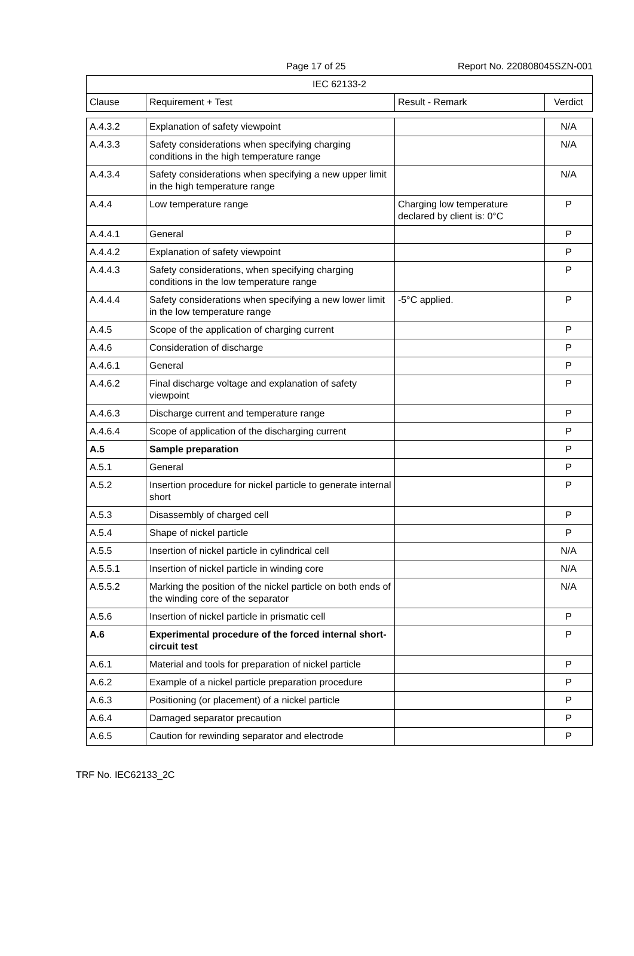Page 17 of 25 Report No. 220808045SZN-001
| IEC 62133-2 | | | |
| Clause | Requirement + Test | Result - Remark | Verdict |
| A.4.3.2 | Explanation of safety viewpoint | | N/A |
| A.4.3.3 | Safety considerations when specifying charging conditions in the high temperature range | | N/A |
| A.4.3.4 | Safety considerations when specifying a new upper limit in the high temperature range | | N/A |
| A.4.4 | Low temperature range | Charging low temperature declared by client is: 0°C | P |
| A.4.4.1 | General | | P |
| A.4.4.2 | Explanation of safety viewpoint | | P |
| A.4.4.3 | Safety considerations, when specifying charging conditions in the low temperature range | | P |
| A.4.4.4 | Safety considerations when specifying a new lower limit in the low temperature range | -5°C applied. | P |
| A.4.5 | Scope of the application of charging current | | P |
| A.4.6 | Consideration of discharge | | P |
| A.4.6.1 | General | | P |
| A.4.6.2 | Final discharge voltage and explanation of safety viewpoint | | P |
| A.4.6.3 | Discharge current and temperature range | | P |
| A.4.6.4 | Scope of application of the discharging current | | P |
| A.5 | Sample preparation | | P |
| A.5.1 | General | | P |
| A.5.2 | Insertion procedure for nickel particle to generate internal short | | P |
| A.5.3 | Disassembly of charged cell | | P |
| A.5.4 | Shape of nickel particle | | P |
| A.5.5 | Insertion of nickel particle in cylindrical cell | | N/A |
| A.5.5.1 | Insertion of nickel particle in winding core | | N/A |
| A.5.5.2 | Marking the position of the nickel particle on both ends of the winding core of the separator | | N/A |
| A.5.6 | Insertion of nickel particle in prismatic cell | | P |
| A.6 | Experimental procedure of the forced internal short-circuit test | | P |
| A.6.1 | Material and tools for preparation of nickel particle | | P |
| A.6.2 | Example of a nickel particle preparation procedure | | P |
| A.6.3 | Positioning (or placement) of a nickel particle | | P |
| A.6.4 | Damaged separator precaution | | P |
| A.6.5 | Caution for rewinding separator and electrode | | P |
TRF No. IEC62133_2C